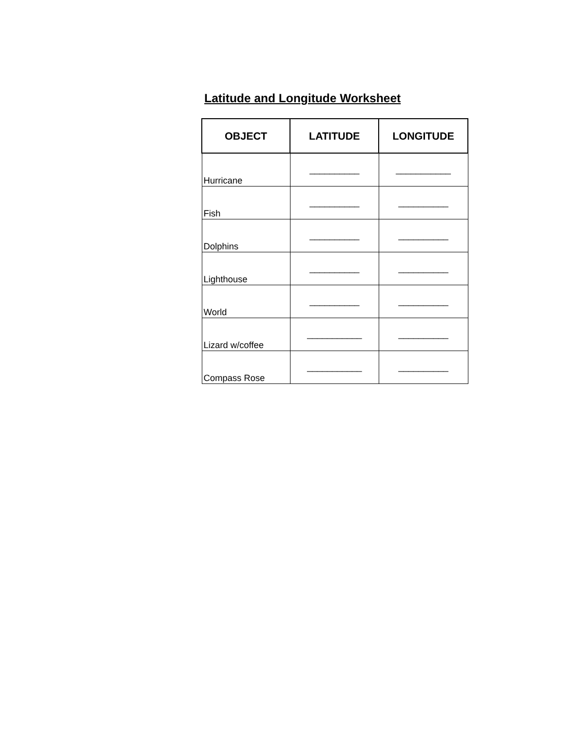Latitude and Longitude Worksheet
| OBJECT | LATITUDE | LONGITUDE |
| --- | --- | --- |
| Hurricane | __________ | ___________ |
| Fish | __________ | __________ |
| Dolphins | __________ | __________ |
| Lighthouse | __________ | __________ |
| World | __________ | __________ |
| Lizard w/coffee | ___________ | __________ |
| Compass Rose | ___________ | __________ |